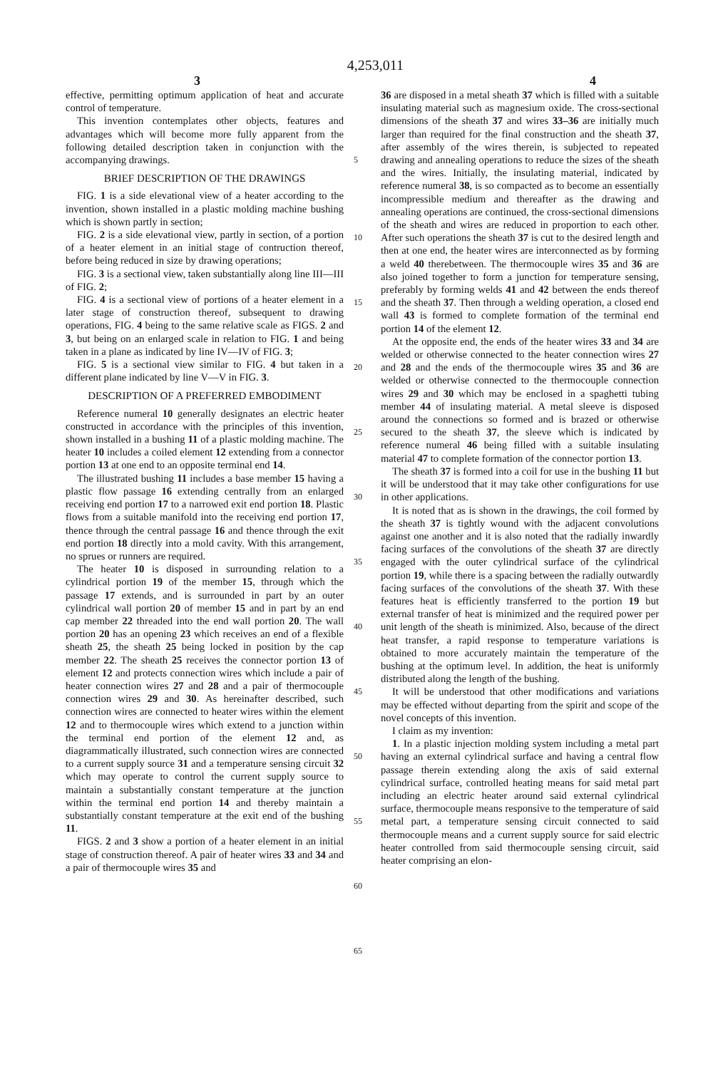4,253,011
3 4
effective, permitting optimum application of heat and accurate control of temperature.
This invention contemplates other objects, features and advantages which will become more fully apparent from the following detailed description taken in conjunction with the accompanying drawings.
BRIEF DESCRIPTION OF THE DRAWINGS
FIG. 1 is a side elevational view of a heater according to the invention, shown installed in a plastic molding machine bushing which is shown partly in section;
FIG. 2 is a side elevational view, partly in section, of a portion of a heater element in an initial stage of contruction thereof, before being reduced in size by drawing operations;
FIG. 3 is a sectional view, taken substantially along line III—III of FIG. 2;
FIG. 4 is a sectional view of portions of a heater element in a later stage of construction thereof, subsequent to drawing operations, FIG. 4 being to the same relative scale as FIGS. 2 and 3, but being on an enlarged scale in relation to FIG. 1 and being taken in a plane as indicated by line IV—IV of FIG. 3;
FIG. 5 is a sectional view similar to FIG. 4 but taken in a different plane indicated by line V—V in FIG. 3.
DESCRIPTION OF A PREFERRED EMBODIMENT
Reference numeral 10 generally designates an electric heater constructed in accordance with the principles of this invention, shown installed in a bushing 11 of a plastic molding machine. The heater 10 includes a coiled element 12 extending from a connector portion 13 at one end to an opposite terminal end 14.
The illustrated bushing 11 includes a base member 15 having a plastic flow passage 16 extending centrally from an enlarged receiving end portion 17 to a narrowed exit end portion 18. Plastic flows from a suitable manifold into the receiving end portion 17, thence through the central passage 16 and thence through the exit end portion 18 directly into a mold cavity. With this arrangement, no sprues or runners are required.
The heater 10 is disposed in surrounding relation to a cylindrical portion 19 of the member 15, through which the passage 17 extends, and is surrounded in part by an outer cylindrical wall portion 20 of member 15 and in part by an end cap member 22 threaded into the end wall portion 20. The wall portion 20 has an opening 23 which receives an end of a flexible sheath 25, the sheath 25 being locked in position by the cap member 22. The sheath 25 receives the connector portion 13 of element 12 and protects connection wires which include a pair of heater connection wires 27 and 28 and a pair of thermocouple connection wires 29 and 30. As hereinafter described, such connection wires are connected to heater wires within the element 12 and to thermocouple wires which extend to a junction within the terminal end portion of the element 12 and, as diagrammatically illustrated, such connection wires are connected to a current supply source 31 and a temperature sensing circuit 32 which may operate to control the current supply source to maintain a substantially constant temperature at the junction within the terminal end portion 14 and thereby maintain a substantially constant temperature at the exit end of the bushing 11.
FIGS. 2 and 3 show a portion of a heater element in an initial stage of construction thereof. A pair of heater wires 33 and 34 and a pair of thermocouple wires 35 and
5
10
15
20
25
30
35
40
45
50
55
60
65
36 are disposed in a metal sheath 37 which is filled with a suitable insulating material such as magnesium oxide. The cross-sectional dimensions of the sheath 37 and wires 33–36 are initially much larger than required for the final construction and the sheath 37, after assembly of the wires therein, is subjected to repeated drawing and annealing operations to reduce the sizes of the sheath and the wires. Initially, the insulating material, indicated by reference numeral 38, is so compacted as to become an essentially incompressible medium and thereafter as the drawing and annealing operations are continued, the cross-sectional dimensions of the sheath and wires are reduced in proportion to each other. After such operations the sheath 37 is cut to the desired length and then at one end, the heater wires are interconnected as by forming a weld 40 therebetween. The thermocouple wires 35 and 36 are also joined together to form a junction for temperature sensing, preferably by forming welds 41 and 42 between the ends thereof and the sheath 37. Then through a welding operation, a closed end wall 43 is formed to complete formation of the terminal end portion 14 of the element 12.
At the opposite end, the ends of the heater wires 33 and 34 are welded or otherwise connected to the heater connection wires 27 and 28 and the ends of the thermocouple wires 35 and 36 are welded or otherwise connected to the thermocouple connection wires 29 and 30 which may be enclosed in a spaghetti tubing member 44 of insulating material. A metal sleeve is disposed around the connections so formed and is brazed or otherwise secured to the sheath 37, the sleeve which is indicated by reference numeral 46 being filled with a suitable insulating material 47 to complete formation of the connector portion 13.
The sheath 37 is formed into a coil for use in the bushing 11 but it will be understood that it may take other configurations for use in other applications.
It is noted that as is shown in the drawings, the coil formed by the sheath 37 is tightly wound with the adjacent convolutions against one another and it is also noted that the radially inwardly facing surfaces of the convolutions of the sheath 37 are directly engaged with the outer cylindrical surface of the cylindrical portion 19, while there is a spacing between the radially outwardly facing surfaces of the convolutions of the sheath 37. With these features heat is efficiently transferred to the portion 19 but external transfer of heat is minimized and the required power per unit length of the sheath is minimized. Also, because of the direct heat transfer, a rapid response to temperature variations is obtained to more accurately maintain the temperature of the bushing at the optimum level. In addition, the heat is uniformly distributed along the length of the bushing.
It will be understood that other modifications and variations may be effected without departing from the spirit and scope of the novel concepts of this invention.
I claim as my invention:
1. In a plastic injection molding system including a metal part having an external cylindrical surface and having a central flow passage therein extending along the axis of said external cylindrical surface, controlled heating means for said metal part including an electric heater around said external cylindrical surface, thermocouple means responsive to the temperature of said metal part, a temperature sensing circuit connected to said thermocouple means and a current supply source for said electric heater controlled from said thermocouple sensing circuit, said heater comprising an elon-